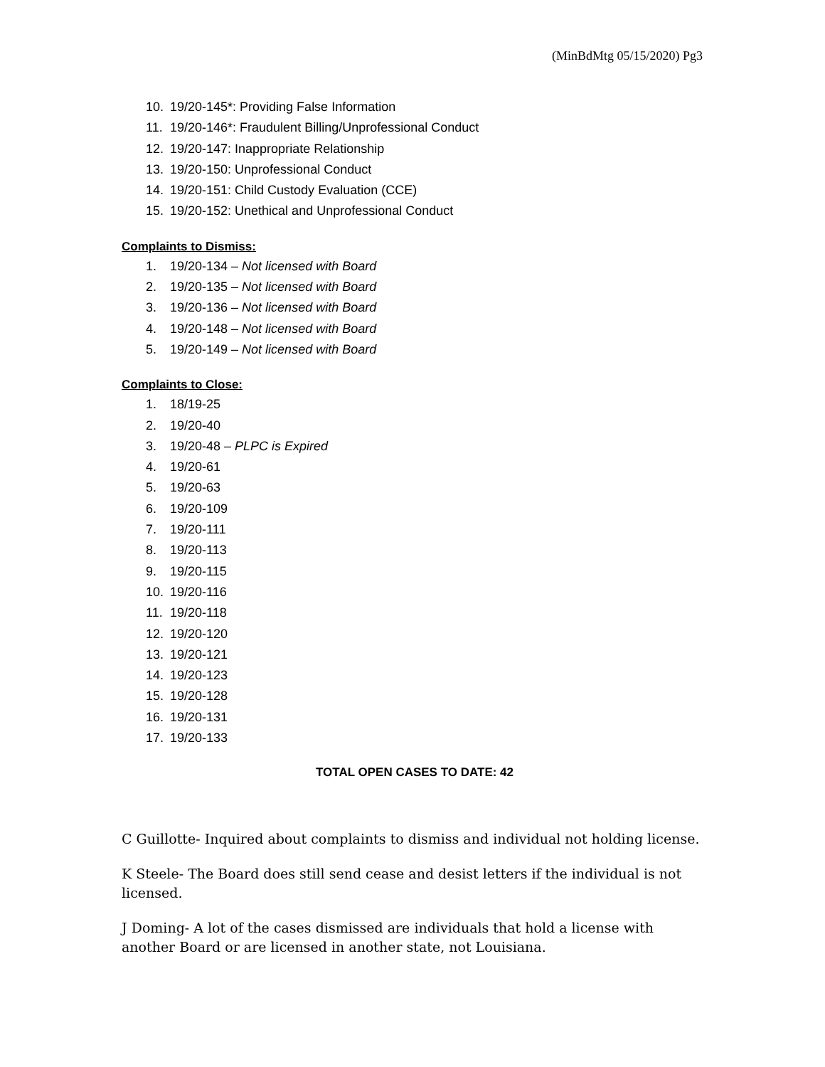(MinBdMtg 05/15/2020) Pg3
10. 19/20-145*: Providing False Information
11. 19/20-146*: Fraudulent Billing/Unprofessional Conduct
12. 19/20-147: Inappropriate Relationship
13. 19/20-150: Unprofessional Conduct
14. 19/20-151: Child Custody Evaluation (CCE)
15. 19/20-152: Unethical and Unprofessional Conduct
Complaints to Dismiss:
1. 19/20-134 – Not licensed with Board
2. 19/20-135 – Not licensed with Board
3. 19/20-136 – Not licensed with Board
4. 19/20-148 – Not licensed with Board
5. 19/20-149 – Not licensed with Board
Complaints to Close:
1. 18/19-25
2. 19/20-40
3. 19/20-48 – PLPC is Expired
4. 19/20-61
5. 19/20-63
6. 19/20-109
7. 19/20-111
8. 19/20-113
9. 19/20-115
10. 19/20-116
11. 19/20-118
12. 19/20-120
13. 19/20-121
14. 19/20-123
15. 19/20-128
16. 19/20-131
17. 19/20-133
TOTAL OPEN CASES TO DATE: 42
C Guillotte- Inquired about complaints to dismiss and individual not holding license.
K Steele- The Board does still send cease and desist letters if the individual is not licensed.
J Doming- A lot of the cases dismissed are individuals that hold a license with another Board or are licensed in another state, not Louisiana.